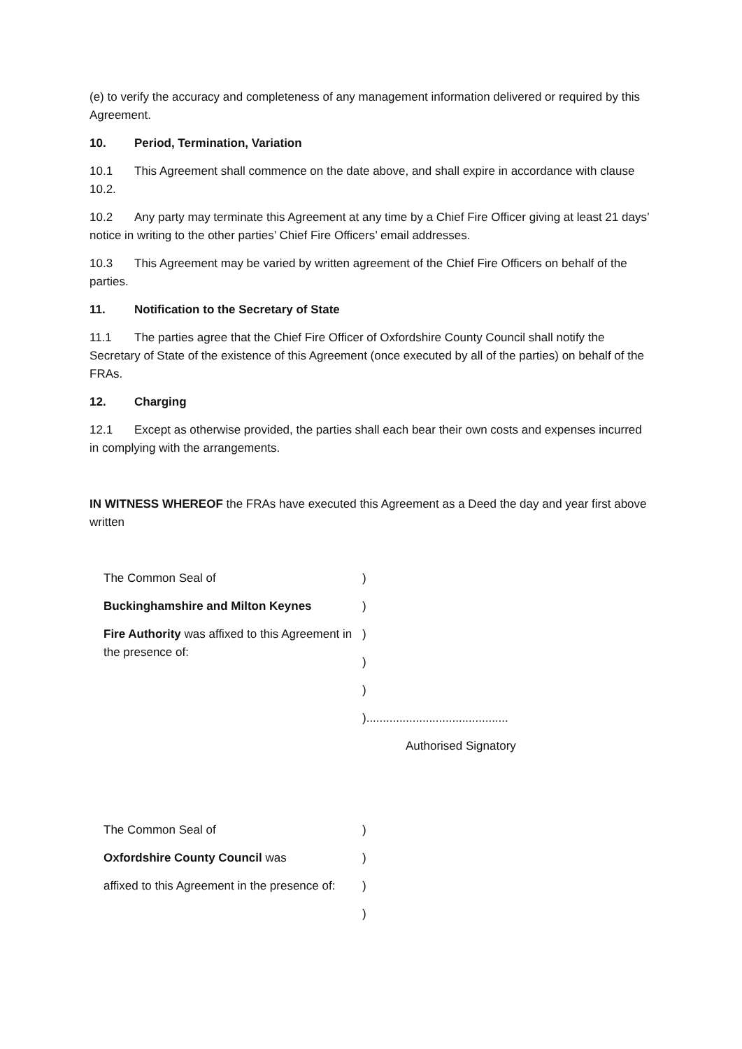(e) to verify the accuracy and completeness of any management information delivered or required by this Agreement.
10. Period, Termination, Variation
10.1 This Agreement shall commence on the date above, and shall expire in accordance with clause 10.2.
10.2 Any party may terminate this Agreement at any time by a Chief Fire Officer giving at least 21 days’ notice in writing to the other parties’ Chief Fire Officers’ email addresses.
10.3 This Agreement may be varied by written agreement of the Chief Fire Officers on behalf of the parties.
11. Notification to the Secretary of State
11.1 The parties agree that the Chief Fire Officer of Oxfordshire County Council shall notify the Secretary of State of the existence of this Agreement (once executed by all of the parties) on behalf of the FRAs.
12. Charging
12.1 Except as otherwise provided, the parties shall each bear their own costs and expenses incurred in complying with the arrangements.
IN WITNESS WHEREOF the FRAs have executed this Agreement as a Deed the day and year first above written
The Common Seal of
Buckinghamshire and Milton Keynes
Fire Authority was affixed to this Agreement in the presence of:
)
)
)
)
)
)...........................................
Authorised Signatory
The Common Seal of
Oxfordshire County Council was
affixed to this Agreement in the presence of:
)
)
)
)